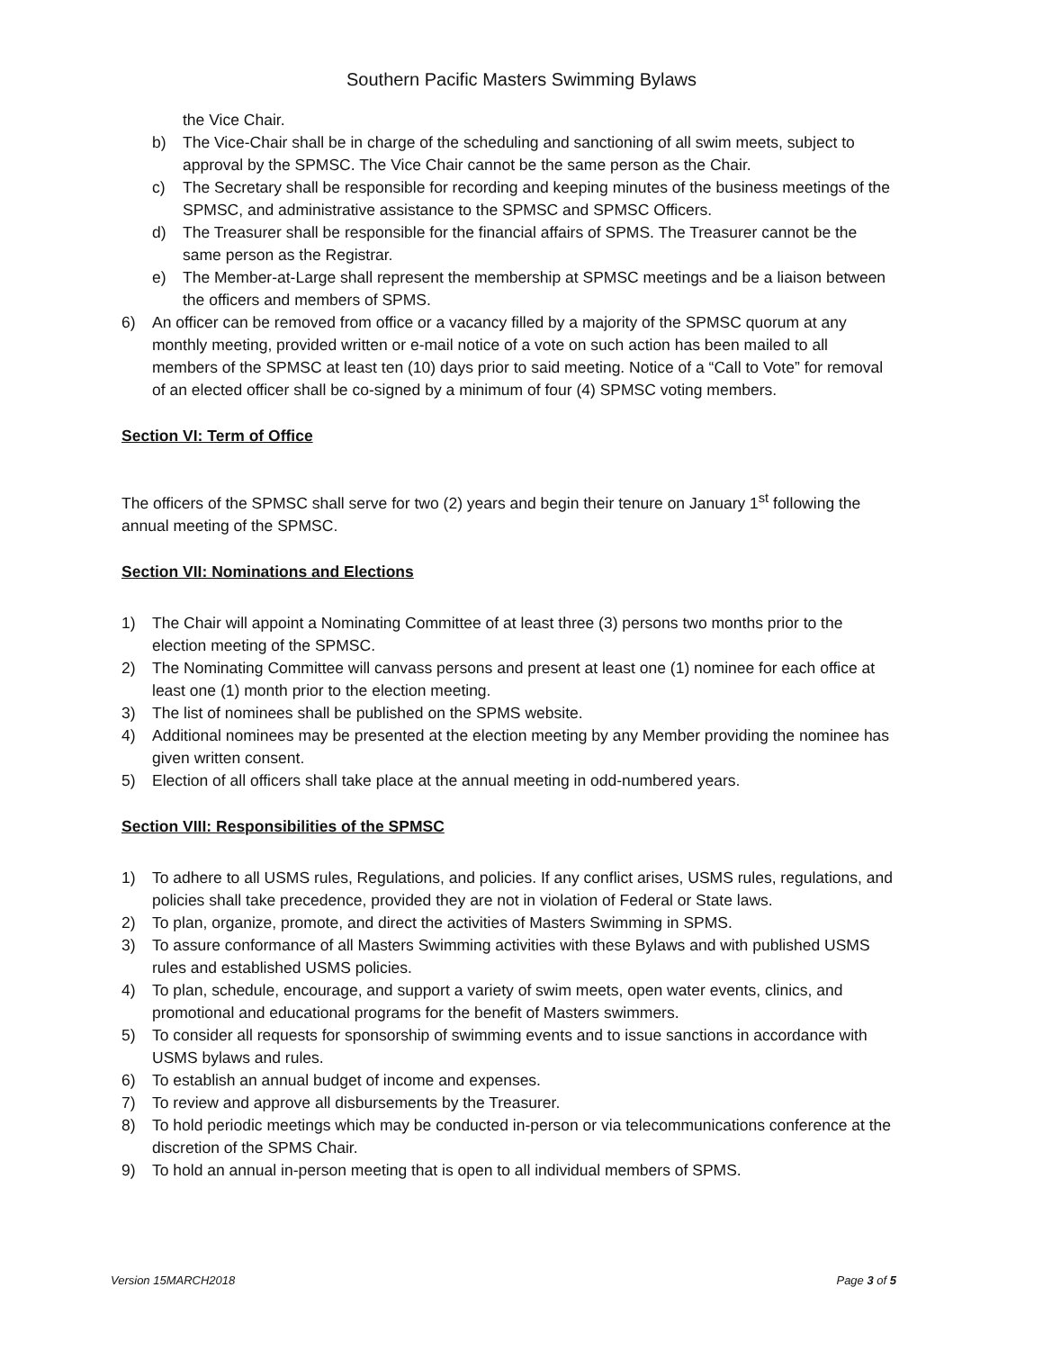Southern Pacific Masters Swimming Bylaws
the Vice Chair.
b) The Vice-Chair shall be in charge of the scheduling and sanctioning of all swim meets, subject to approval by the SPMSC. The Vice Chair cannot be the same person as the Chair.
c) The Secretary shall be responsible for recording and keeping minutes of the business meetings of the SPMSC, and administrative assistance to the SPMSC and SPMSC Officers.
d) The Treasurer shall be responsible for the financial affairs of SPMS. The Treasurer cannot be the same person as the Registrar.
e) The Member-at-Large shall represent the membership at SPMSC meetings and be a liaison between the officers and members of SPMS.
6) An officer can be removed from office or a vacancy filled by a majority of the SPMSC quorum at any monthly meeting, provided written or e-mail notice of a vote on such action has been mailed to all members of the SPMSC at least ten (10) days prior to said meeting. Notice of a “Call to Vote” for removal of an elected officer shall be co-signed by a minimum of four (4) SPMSC voting members.
Section VI: Term of Office
The officers of the SPMSC shall serve for two (2) years and begin their tenure on January 1<sup>st</sup> following the annual meeting of the SPMSC.
Section VII: Nominations and Elections
1) The Chair will appoint a Nominating Committee of at least three (3) persons two months prior to the election meeting of the SPMSC.
2) The Nominating Committee will canvass persons and present at least one (1) nominee for each office at least one (1) month prior to the election meeting.
3) The list of nominees shall be published on the SPMS website.
4) Additional nominees may be presented at the election meeting by any Member providing the nominee has given written consent.
5) Election of all officers shall take place at the annual meeting in odd-numbered years.
Section VIII: Responsibilities of the SPMSC
1) To adhere to all USMS rules, Regulations, and policies. If any conflict arises, USMS rules, regulations, and policies shall take precedence, provided they are not in violation of Federal or State laws.
2) To plan, organize, promote, and direct the activities of Masters Swimming in SPMS.
3) To assure conformance of all Masters Swimming activities with these Bylaws and with published USMS rules and established USMS policies.
4) To plan, schedule, encourage, and support a variety of swim meets, open water events, clinics, and promotional and educational programs for the benefit of Masters swimmers.
5) To consider all requests for sponsorship of swimming events and to issue sanctions in accordance with USMS bylaws and rules.
6) To establish an annual budget of income and expenses.
7) To review and approve all disbursements by the Treasurer.
8) To hold periodic meetings which may be conducted in-person or via telecommunications conference at the discretion of the SPMS Chair.
9) To hold an annual in-person meeting that is open to all individual members of SPMS.
Version 15MARCH2018 Page 3 of 5